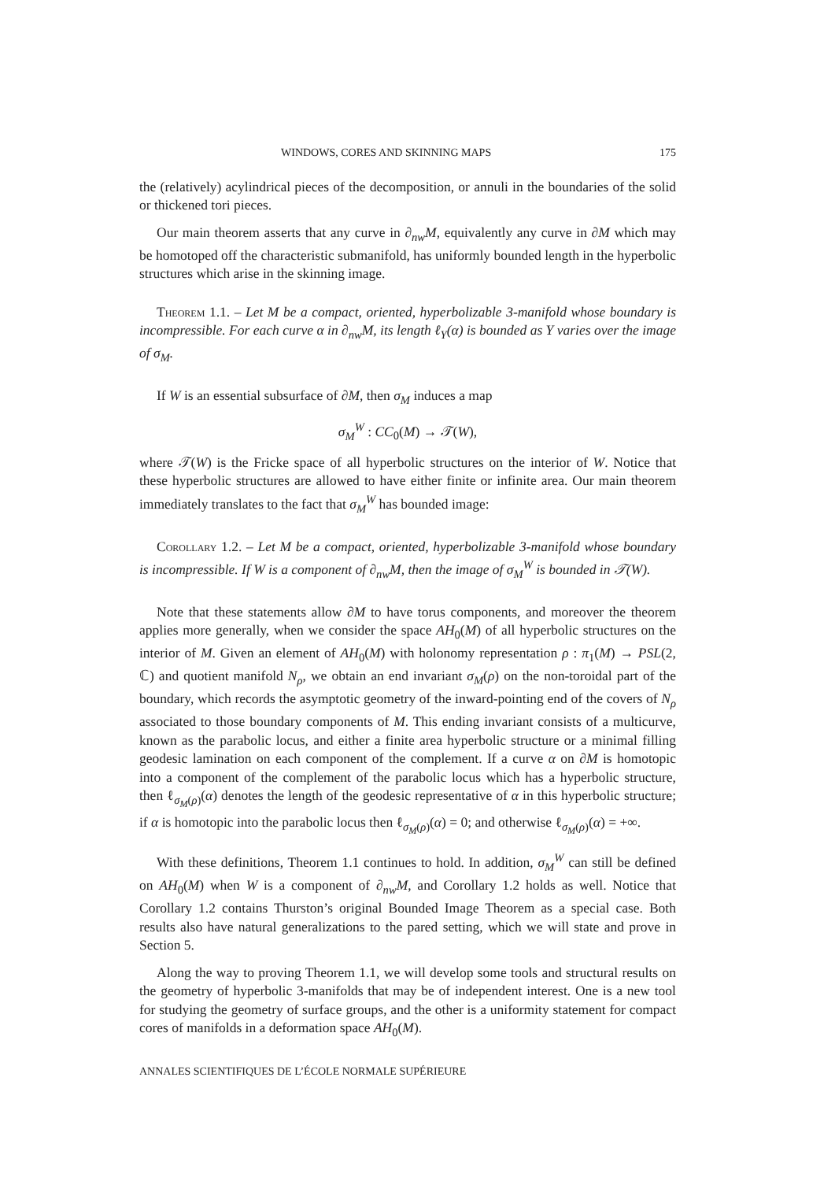WINDOWS, CORES AND SKINNING MAPS 175
the (relatively) acylindrical pieces of the decomposition, or annuli in the boundaries of the solid or thickened tori pieces.
Our main theorem asserts that any curve in ∂<sub>nw</sub>M, equivalently any curve in ∂M which may be homotoped off the characteristic submanifold, has uniformly bounded length in the hyperbolic structures which arise in the skinning image.
Theorem 1.1. – Let M be a compact, oriented, hyperbolizable 3-manifold whose boundary is incompressible. For each curve α in ∂<sub>nw</sub>M, its length ℓ<sub>Y</sub>(α) is bounded as Y varies over the image of σ<sub>M</sub>.
If W is an essential subsurface of ∂M, then σ<sub>M</sub> induces a map
σ<sub>M</sub><sup>W</sup> : CC<sub>0</sub>(M) → 𝒯(W),
where 𝒯(W) is the Fricke space of all hyperbolic structures on the interior of W. Notice that these hyperbolic structures are allowed to have either finite or infinite area. Our main theorem immediately translates to the fact that σ<sub>M</sub><sup>W</sup> has bounded image:
Corollary 1.2. – Let M be a compact, oriented, hyperbolizable 3-manifold whose boundary is incompressible. If W is a component of ∂<sub>nw</sub>M, then the image of σ<sub>M</sub><sup>W</sup> is bounded in 𝒯(W).
Note that these statements allow ∂M to have torus components, and moreover the theorem applies more generally, when we consider the space AH<sub>0</sub>(M) of all hyperbolic structures on the interior of M. Given an element of AH<sub>0</sub>(M) with holonomy representation ρ : π<sub>1</sub>(M) → PSL(2, ℂ) and quotient manifold N<sub>ρ</sub>, we obtain an end invariant σ<sub>M</sub>(ρ) on the non-toroidal part of the boundary, which records the asymptotic geometry of the inward-pointing end of the covers of N<sub>ρ</sub> associated to those boundary components of M. This ending invariant consists of a multicurve, known as the parabolic locus, and either a finite area hyperbolic structure or a minimal filling geodesic lamination on each component of the complement. If a curve α on ∂M is homotopic into a component of the complement of the parabolic locus which has a hyperbolic structure, then ℓ<sub>σ<sub>M</sub>(ρ)</sub>(α) denotes the length of the geodesic representative of α in this hyperbolic structure; if α is homotopic into the parabolic locus then ℓ<sub>σ<sub>M</sub>(ρ)</sub>(α) = 0; and otherwise ℓ<sub>σ<sub>M</sub>(ρ)</sub>(α) = +∞.
With these definitions, Theorem 1.1 continues to hold. In addition, σ<sub>M</sub><sup>W</sup> can still be defined on AH<sub>0</sub>(M) when W is a component of ∂<sub>nw</sub>M, and Corollary 1.2 holds as well. Notice that Corollary 1.2 contains Thurston’s original Bounded Image Theorem as a special case. Both results also have natural generalizations to the pared setting, which we will state and prove in Section 5.
Along the way to proving Theorem 1.1, we will develop some tools and structural results on the geometry of hyperbolic 3-manifolds that may be of independent interest. One is a new tool for studying the geometry of surface groups, and the other is a uniformity statement for compact cores of manifolds in a deformation space AH<sub>0</sub>(M).
ANNALES SCIENTIFIQUES DE L’ÉCOLE NORMALE SUPÉRIEURE